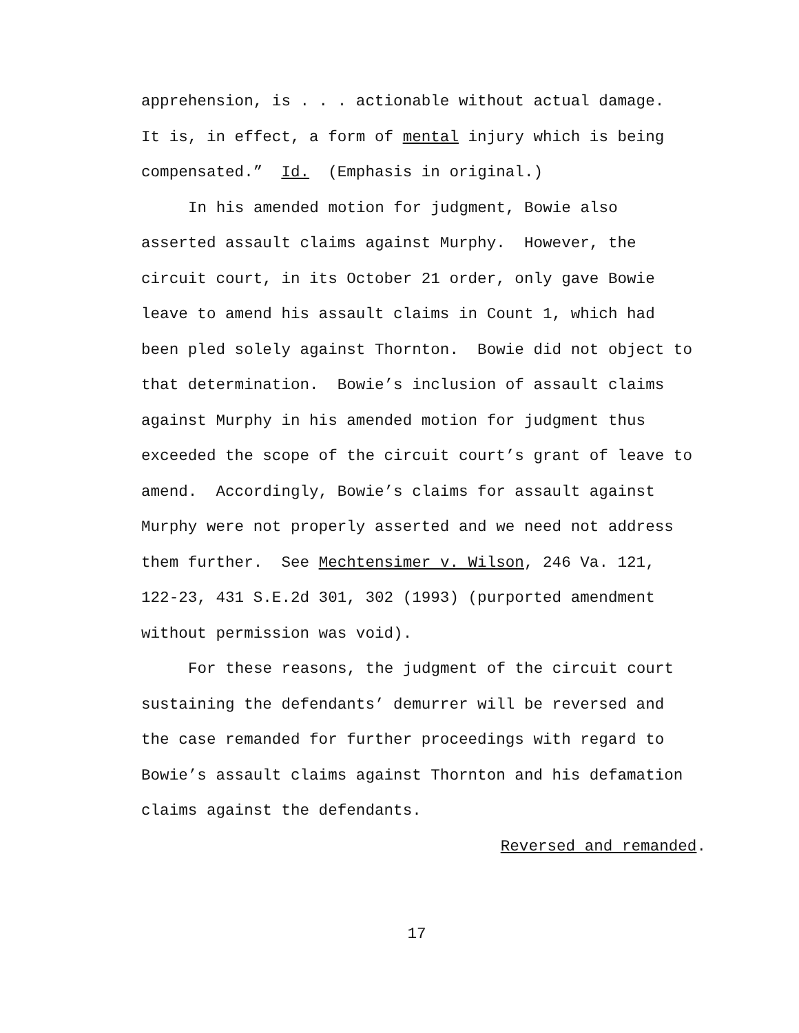apprehension, is . . . actionable without actual damage.
It is, in effect, a form of mental injury which is being
compensated.” Id. (Emphasis in original.)
In his amended motion for judgment, Bowie also
asserted assault claims against Murphy. However, the
circuit court, in its October 21 order, only gave Bowie
leave to amend his assault claims in Count 1, which had
been pled solely against Thornton. Bowie did not object to
that determination. Bowie’s inclusion of assault claims
against Murphy in his amended motion for judgment thus
exceeded the scope of the circuit court’s grant of leave to
amend. Accordingly, Bowie’s claims for assault against
Murphy were not properly asserted and we need not address
them further. See Mechtensimer v. Wilson, 246 Va. 121,
122-23, 431 S.E.2d 301, 302 (1993) (purported amendment
without permission was void).
For these reasons, the judgment of the circuit court
sustaining the defendants’ demurrer will be reversed and
the case remanded for further proceedings with regard to
Bowie’s assault claims against Thornton and his defamation
claims against the defendants.
Reversed and remanded.
17